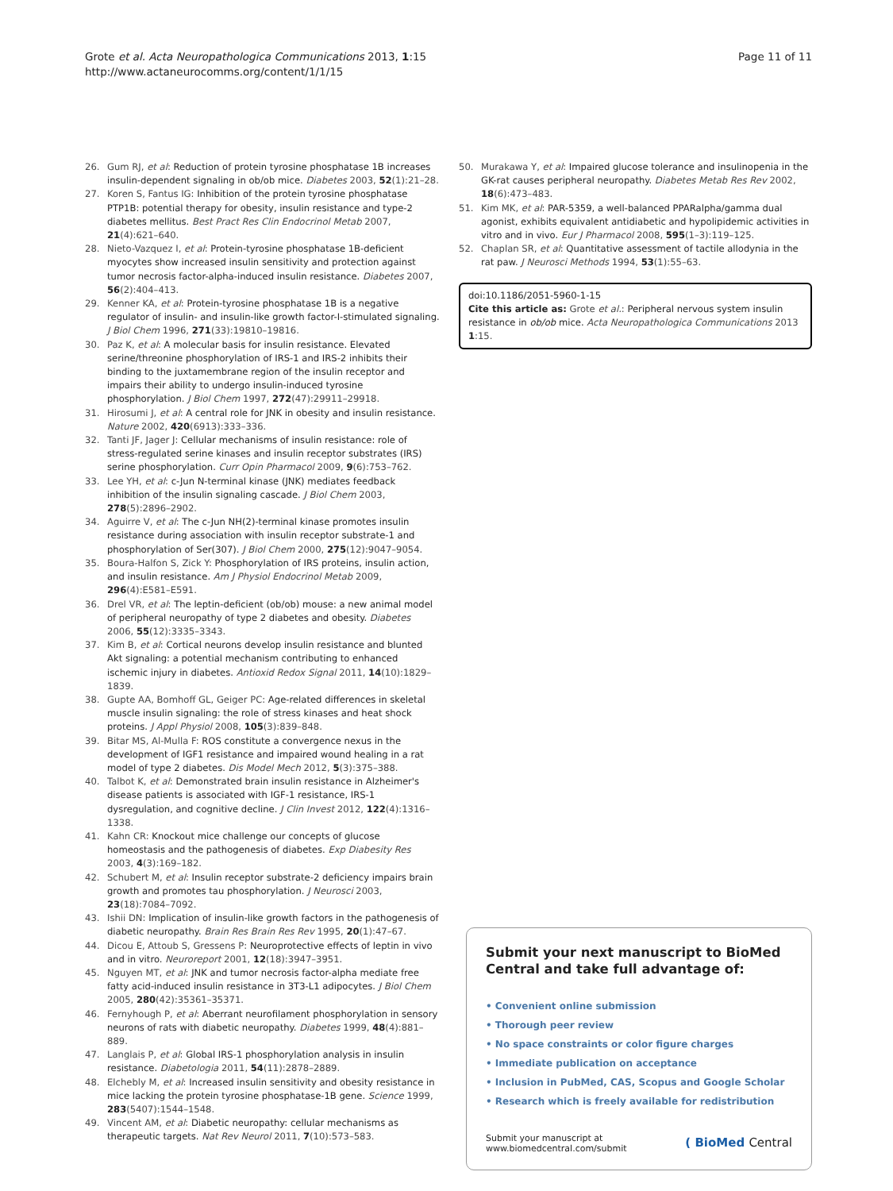Grote et al. Acta Neuropathologica Communications 2013, 1:15
http://www.actaneurocomms.org/content/1/1/15
Page 11 of 11
26. Gum RJ, et al: Reduction of protein tyrosine phosphatase 1B increases insulin-dependent signaling in ob/ob mice. Diabetes 2003, 52(1):21–28.
27. Koren S, Fantus IG: Inhibition of the protein tyrosine phosphatase PTP1B: potential therapy for obesity, insulin resistance and type-2 diabetes mellitus. Best Pract Res Clin Endocrinol Metab 2007, 21(4):621–640.
28. Nieto-Vazquez I, et al: Protein-tyrosine phosphatase 1B-deficient myocytes show increased insulin sensitivity and protection against tumor necrosis factor-alpha-induced insulin resistance. Diabetes 2007, 56(2):404–413.
29. Kenner KA, et al: Protein-tyrosine phosphatase 1B is a negative regulator of insulin- and insulin-like growth factor-I-stimulated signaling. J Biol Chem 1996, 271(33):19810–19816.
30. Paz K, et al: A molecular basis for insulin resistance. Elevated serine/threonine phosphorylation of IRS-1 and IRS-2 inhibits their binding to the juxtamembrane region of the insulin receptor and impairs their ability to undergo insulin-induced tyrosine phosphorylation. J Biol Chem 1997, 272(47):29911–29918.
31. Hirosumi J, et al: A central role for JNK in obesity and insulin resistance. Nature 2002, 420(6913):333–336.
32. Tanti JF, Jager J: Cellular mechanisms of insulin resistance: role of stress-regulated serine kinases and insulin receptor substrates (IRS) serine phosphorylation. Curr Opin Pharmacol 2009, 9(6):753–762.
33. Lee YH, et al: c-Jun N-terminal kinase (JNK) mediates feedback inhibition of the insulin signaling cascade. J Biol Chem 2003, 278(5):2896–2902.
34. Aguirre V, et al: The c-Jun NH(2)-terminal kinase promotes insulin resistance during association with insulin receptor substrate-1 and phosphorylation of Ser(307). J Biol Chem 2000, 275(12):9047–9054.
35. Boura-Halfon S, Zick Y: Phosphorylation of IRS proteins, insulin action, and insulin resistance. Am J Physiol Endocrinol Metab 2009, 296(4):E581–E591.
36. Drel VR, et al: The leptin-deficient (ob/ob) mouse: a new animal model of peripheral neuropathy of type 2 diabetes and obesity. Diabetes 2006, 55(12):3335–3343.
37. Kim B, et al: Cortical neurons develop insulin resistance and blunted Akt signaling: a potential mechanism contributing to enhanced ischemic injury in diabetes. Antioxid Redox Signal 2011, 14(10):1829–1839.
38. Gupte AA, Bomhoff GL, Geiger PC: Age-related differences in skeletal muscle insulin signaling: the role of stress kinases and heat shock proteins. J Appl Physiol 2008, 105(3):839–848.
39. Bitar MS, Al-Mulla F: ROS constitute a convergence nexus in the development of IGF1 resistance and impaired wound healing in a rat model of type 2 diabetes. Dis Model Mech 2012, 5(3):375–388.
40. Talbot K, et al: Demonstrated brain insulin resistance in Alzheimer's disease patients is associated with IGF-1 resistance, IRS-1 dysregulation, and cognitive decline. J Clin Invest 2012, 122(4):1316–1338.
41. Kahn CR: Knockout mice challenge our concepts of glucose homeostasis and the pathogenesis of diabetes. Exp Diabesity Res 2003, 4(3):169–182.
42. Schubert M, et al: Insulin receptor substrate-2 deficiency impairs brain growth and promotes tau phosphorylation. J Neurosci 2003, 23(18):7084–7092.
43. Ishii DN: Implication of insulin-like growth factors in the pathogenesis of diabetic neuropathy. Brain Res Brain Res Rev 1995, 20(1):47–67.
44. Dicou E, Attoub S, Gressens P: Neuroprotective effects of leptin in vivo and in vitro. Neuroreport 2001, 12(18):3947–3951.
45. Nguyen MT, et al: JNK and tumor necrosis factor-alpha mediate free fatty acid-induced insulin resistance in 3T3-L1 adipocytes. J Biol Chem 2005, 280(42):35361–35371.
46. Fernyhough P, et al: Aberrant neurofilament phosphorylation in sensory neurons of rats with diabetic neuropathy. Diabetes 1999, 48(4):881–889.
47. Langlais P, et al: Global IRS-1 phosphorylation analysis in insulin resistance. Diabetologia 2011, 54(11):2878–2889.
48. Elchebly M, et al: Increased insulin sensitivity and obesity resistance in mice lacking the protein tyrosine phosphatase-1B gene. Science 1999, 283(5407):1544–1548.
49. Vincent AM, et al: Diabetic neuropathy: cellular mechanisms as therapeutic targets. Nat Rev Neurol 2011, 7(10):573–583.
50. Murakawa Y, et al: Impaired glucose tolerance and insulinopenia in the GK-rat causes peripheral neuropathy. Diabetes Metab Res Rev 2002, 18(6):473–483.
51. Kim MK, et al: PAR-5359, a well-balanced PPARalpha/gamma dual agonist, exhibits equivalent antidiabetic and hypolipidemic activities in vitro and in vivo. Eur J Pharmacol 2008, 595(1–3):119–125.
52. Chaplan SR, et al: Quantitative assessment of tactile allodynia in the rat paw. J Neurosci Methods 1994, 53(1):55–63.
doi:10.1186/2051-5960-1-15
Cite this article as: Grote et al.: Peripheral nervous system insulin resistance in ob/ob mice. Acta Neuropathologica Communications 2013 1:15.
Submit your next manuscript to BioMed Central and take full advantage of:
• Convenient online submission
• Thorough peer review
• No space constraints or color figure charges
• Immediate publication on acceptance
• Inclusion in PubMed, CAS, Scopus and Google Scholar
• Research which is freely available for redistribution
Submit your manuscript at
www.biomedcentral.com/submit
( BioMed Central